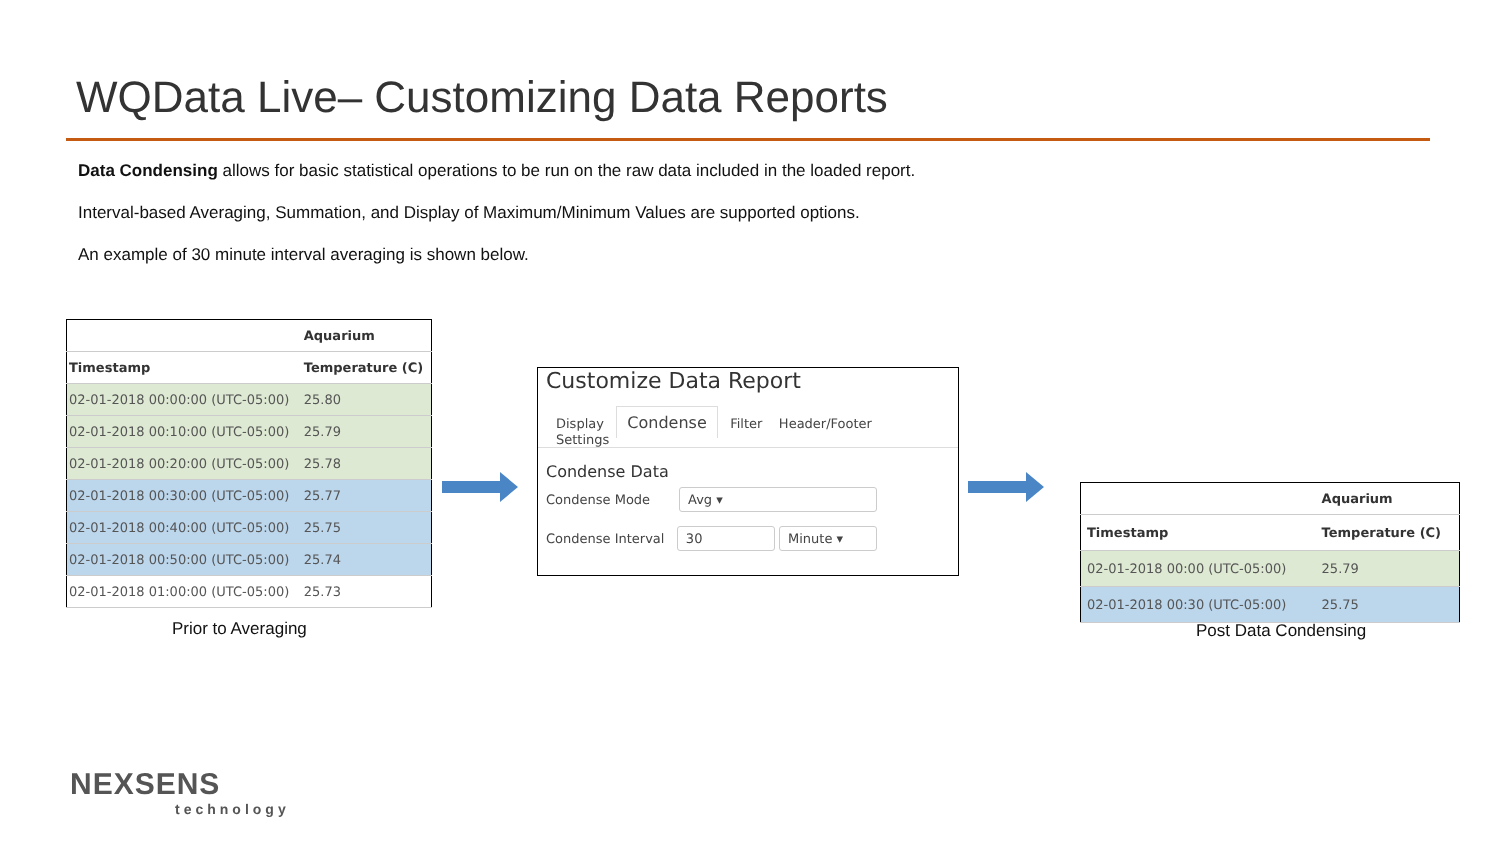WQData Live– Customizing Data Reports
Data Condensing allows for basic statistical operations to be run on the raw data included in the loaded report.
Interval-based Averaging, Summation, and Display of Maximum/Minimum Values are supported options.
An example of 30 minute interval averaging is shown below.
| | Aquarium |
| --- | --- |
| Timestamp | Temperature (C) |
| 02-01-2018 00:00:00 (UTC-05:00) | 25.80 |
| 02-01-2018 00:10:00 (UTC-05:00) | 25.79 |
| 02-01-2018 00:20:00 (UTC-05:00) | 25.78 |
| 02-01-2018 00:30:00 (UTC-05:00) | 25.77 |
| 02-01-2018 00:40:00 (UTC-05:00) | 25.75 |
| 02-01-2018 00:50:00 (UTC-05:00) | 25.74 |
| 02-01-2018 01:00:00 (UTC-05:00) | 25.73 |
Customize Data Report
Display Condense Filter Header/Footer Settings
Condense Data
Condense Mode Avg ▾
Condense Interval 30 Minute ▾
| | Aquarium |
| --- | --- |
| Timestamp | Temperature (C) |
| 02-01-2018 00:00 (UTC-05:00) | 25.79 |
| 02-01-2018 00:30 (UTC-05:00) | 25.75 |
Prior to Averaging Post Data Condensing
NEXSENS
technology